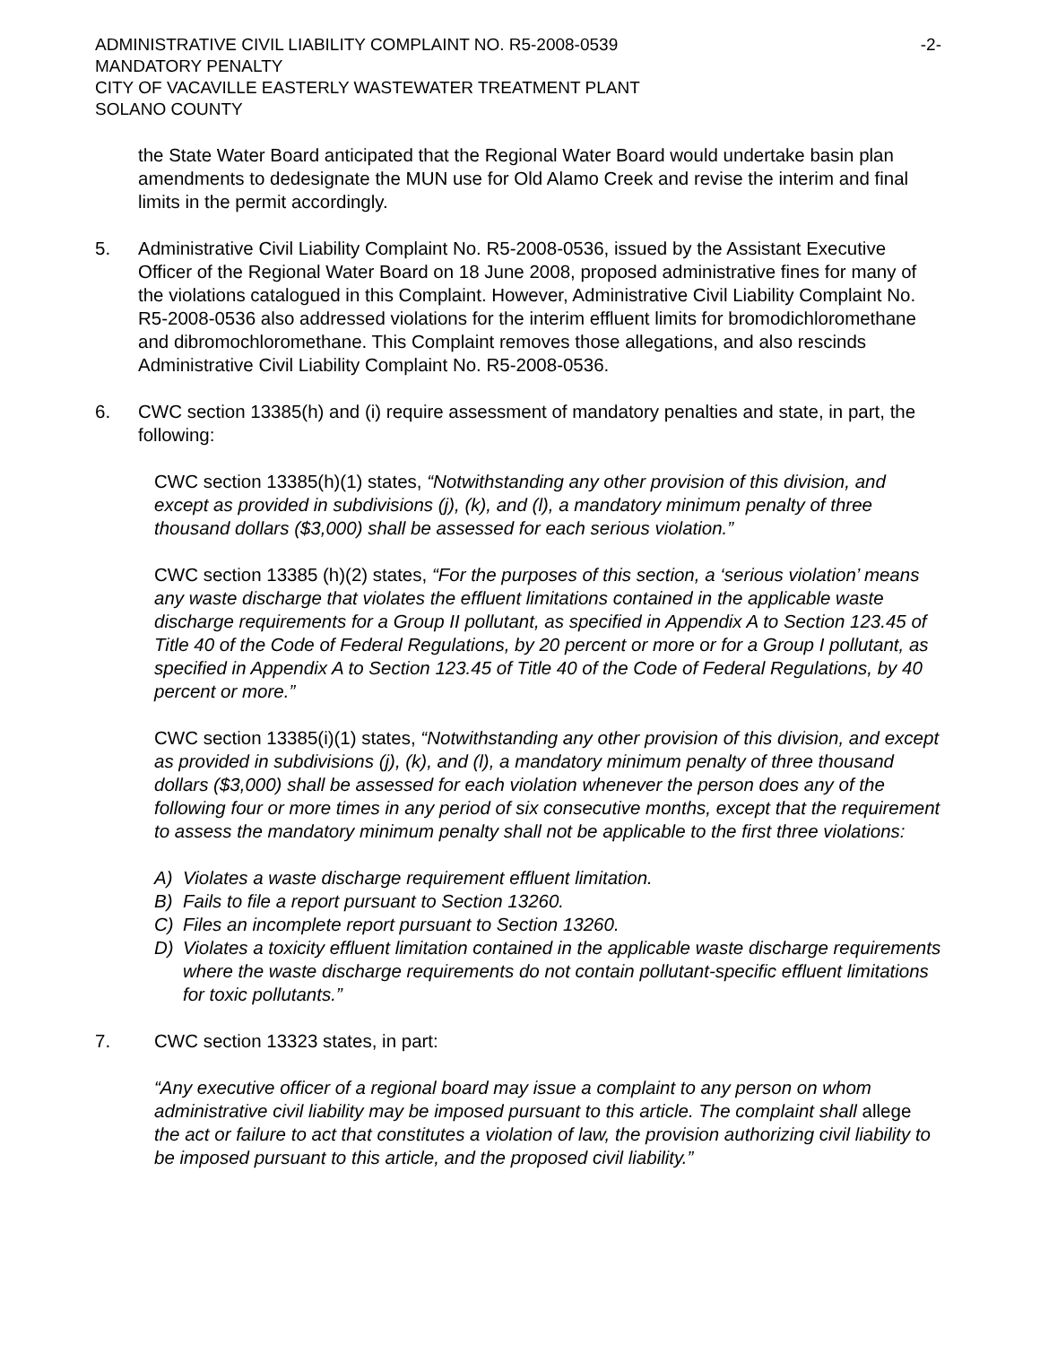ADMINISTRATIVE CIVIL LIABILITY COMPLAINT NO. R5-2008-0539
MANDATORY PENALTY
CITY OF VACAVILLE EASTERLY WASTEWATER TREATMENT PLANT
SOLANO COUNTY
-2-
the State Water Board anticipated that the Regional Water Board would undertake basin plan amendments to dedesignate the MUN use for Old Alamo Creek and revise the interim and final limits in the permit accordingly.
5. Administrative Civil Liability Complaint No. R5-2008-0536, issued by the Assistant Executive Officer of the Regional Water Board on 18 June 2008, proposed administrative fines for many of the violations catalogued in this Complaint. However, Administrative Civil Liability Complaint No. R5-2008-0536 also addressed violations for the interim effluent limits for bromodichloromethane and dibromochloromethane. This Complaint removes those allegations, and also rescinds Administrative Civil Liability Complaint No. R5-2008-0536.
6. CWC section 13385(h) and (i) require assessment of mandatory penalties and state, in part, the following:
CWC section 13385(h)(1) states, “Notwithstanding any other provision of this division, and except as provided in subdivisions (j), (k), and (l), a mandatory minimum penalty of three thousand dollars ($3,000) shall be assessed for each serious violation.”
CWC section 13385 (h)(2) states, “For the purposes of this section, a ‘serious violation’ means any waste discharge that violates the effluent limitations contained in the applicable waste discharge requirements for a Group II pollutant, as specified in Appendix A to Section 123.45 of Title 40 of the Code of Federal Regulations, by 20 percent or more or for a Group I pollutant, as specified in Appendix A to Section 123.45 of Title 40 of the Code of Federal Regulations, by 40 percent or more.”
CWC section 13385(i)(1) states, “Notwithstanding any other provision of this division, and except as provided in subdivisions (j), (k), and (l), a mandatory minimum penalty of three thousand dollars ($3,000) shall be assessed for each violation whenever the person does any of the following four or more times in any period of six consecutive months, except that the requirement to assess the mandatory minimum penalty shall not be applicable to the first three violations:
A) Violates a waste discharge requirement effluent limitation.
B) Fails to file a report pursuant to Section 13260.
C) Files an incomplete report pursuant to Section 13260.
D) Violates a toxicity effluent limitation contained in the applicable waste discharge requirements where the waste discharge requirements do not contain pollutant-specific effluent limitations for toxic pollutants.”
7. CWC section 13323 states, in part:
“Any executive officer of a regional board may issue a complaint to any person on whom administrative civil liability may be imposed pursuant to this article. The complaint shall allege the act or failure to act that constitutes a violation of law, the provision authorizing civil liability to be imposed pursuant to this article, and the proposed civil liability.”